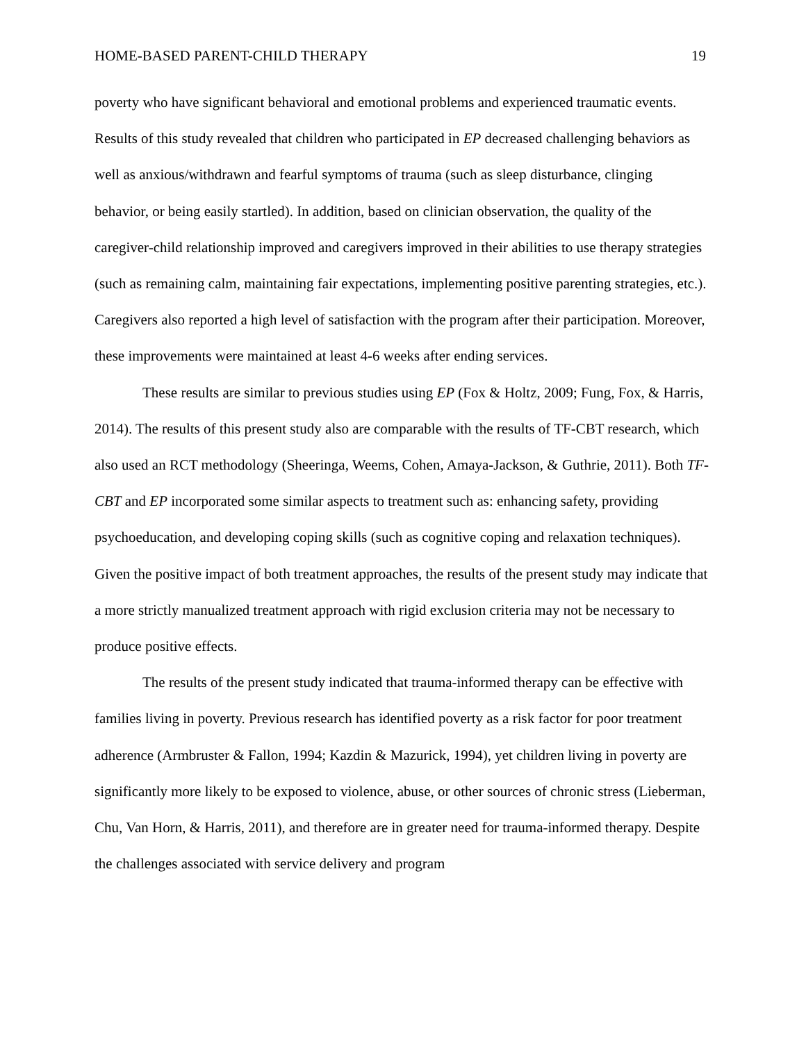HOME-BASED PARENT-CHILD THERAPY 19
poverty who have significant behavioral and emotional problems and experienced traumatic events. Results of this study revealed that children who participated in EP decreased challenging behaviors as well as anxious/withdrawn and fearful symptoms of trauma (such as sleep disturbance, clinging behavior, or being easily startled). In addition, based on clinician observation, the quality of the caregiver-child relationship improved and caregivers improved in their abilities to use therapy strategies (such as remaining calm, maintaining fair expectations, implementing positive parenting strategies, etc.). Caregivers also reported a high level of satisfaction with the program after their participation. Moreover, these improvements were maintained at least 4-6 weeks after ending services.
These results are similar to previous studies using EP (Fox & Holtz, 2009; Fung, Fox, & Harris, 2014). The results of this present study also are comparable with the results of TF-CBT research, which also used an RCT methodology (Sheeringa, Weems, Cohen, Amaya-Jackson, & Guthrie, 2011). Both TF-CBT and EP incorporated some similar aspects to treatment such as: enhancing safety, providing psychoeducation, and developing coping skills (such as cognitive coping and relaxation techniques). Given the positive impact of both treatment approaches, the results of the present study may indicate that a more strictly manualized treatment approach with rigid exclusion criteria may not be necessary to produce positive effects.
The results of the present study indicated that trauma-informed therapy can be effective with families living in poverty. Previous research has identified poverty as a risk factor for poor treatment adherence (Armbruster & Fallon, 1994; Kazdin & Mazurick, 1994), yet children living in poverty are significantly more likely to be exposed to violence, abuse, or other sources of chronic stress (Lieberman, Chu, Van Horn, & Harris, 2011), and therefore are in greater need for trauma-informed therapy. Despite the challenges associated with service delivery and program